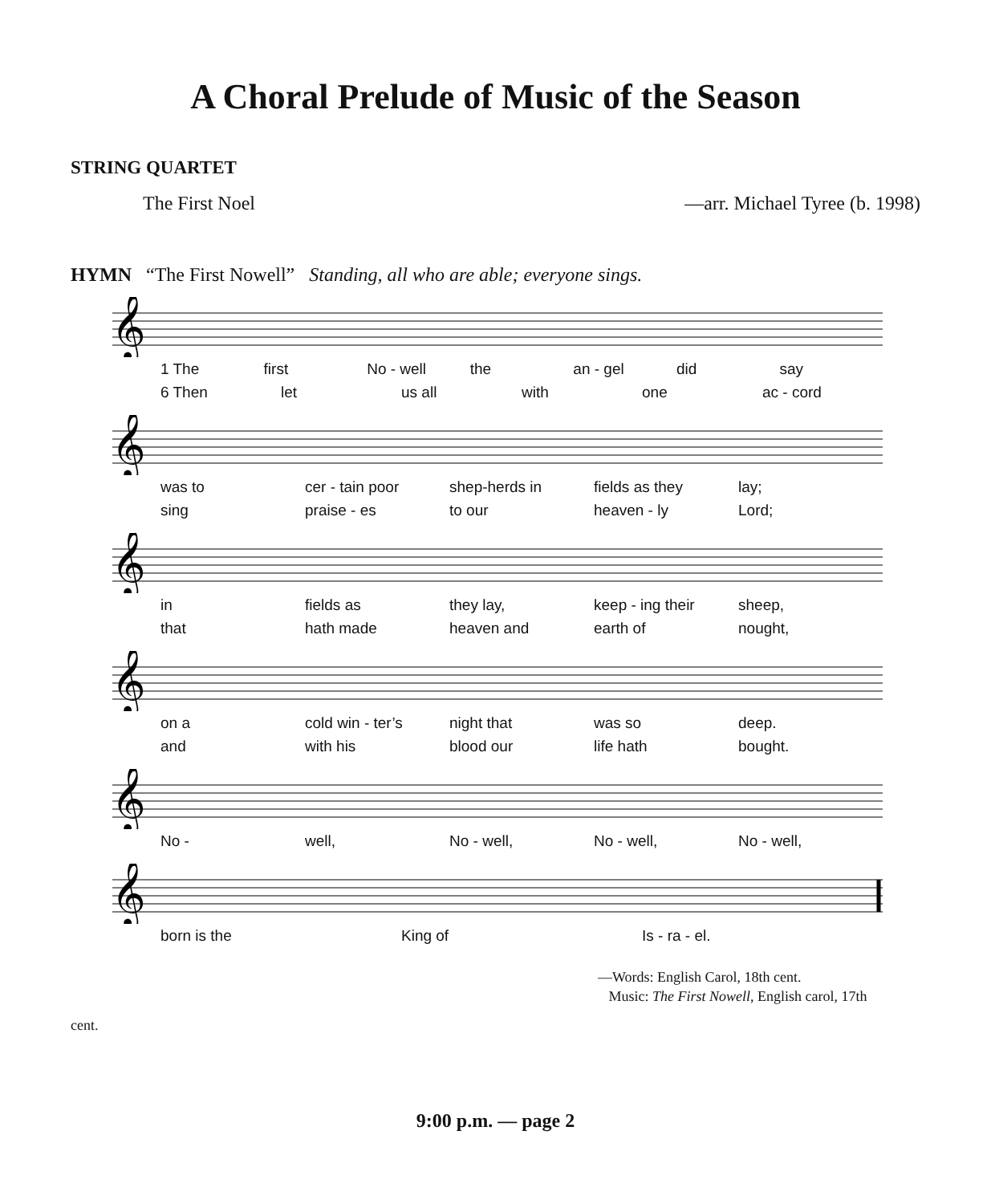A Choral Prelude of Music of the Season
STRING QUARTET
The First Noel —arr. Michael Tyree (b. 1998)
HYMN “The First Nowell” Standing, all who are able; everyone sings.
𝄞
1 The first No - well the an - gel did say
6 Then let us all with one ac - cord
𝄞
was to cer - tain poor shep-herds in fields as they lay;
sing praise - es to our heaven - ly Lord;
𝄞
in fields as they lay, keep - ing their sheep,
that hath made heaven and earth of nought,
𝄞
on a cold win - ter’s night that was so deep.
and with his blood our life hath bought.
𝄞
No - well, No - well, No - well, No - well,
𝄞
born is the King of Is - ra - el.
—Words: English Carol, 18th cent.
Music: The First Nowell, English carol, 17th
cent.
9:00 p.m. — page 2